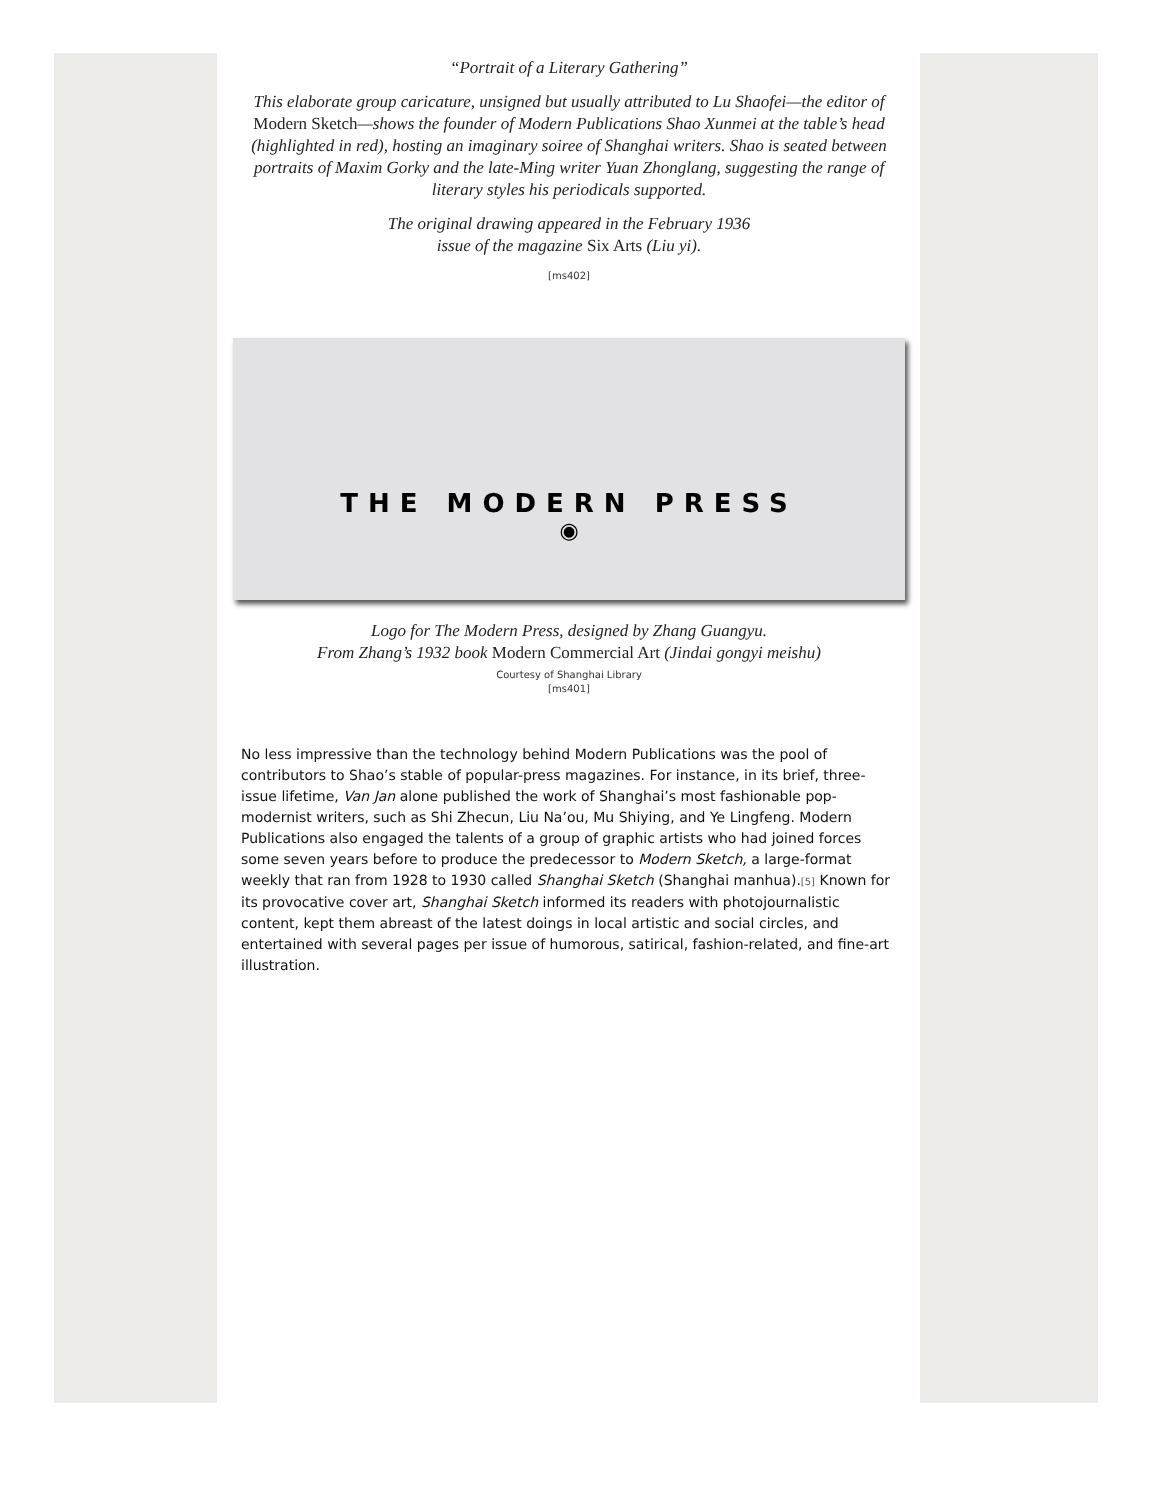“Portrait of a Literary Gathering”
This elaborate group caricature, unsigned but usually attributed to Lu Shaofei—the editor of Modern Sketch—shows the founder of Modern Publications Shao Xunmei at the table’s head (highlighted in red), hosting an imaginary soiree of Shanghai writers. Shao is seated between portraits of Maxim Gorky and the late-Ming writer Yuan Zhonglang, suggesting the range of literary styles his periodicals supported.
The original drawing appeared in the February 1936
issue of the magazine Six Arts (Liu yi).
[ms402]
THE MODERN PRESS
◉
Logo for The Modern Press, designed by Zhang Guangyu.
From Zhang’s 1932 book Modern Commercial Art (Jindai gongyi meishu)
Courtesy of Shanghai Library
[ms401]
No less impressive than the technology behind Modern Publications was the pool of contributors to Shao’s stable of popular-press magazines. For instance, in its brief, three-issue lifetime, Van Jan alone published the work of Shanghai’s most fashionable pop-modernist writers, such as Shi Zhecun, Liu Na’ou, Mu Shiying, and Ye Lingfeng. Modern Publications also engaged the talents of a group of graphic artists who had joined forces some seven years before to produce the predecessor to Modern Sketch, a large-format weekly that ran from 1928 to 1930 called Shanghai Sketch (Shanghai manhua).[5] Known for its provocative cover art, Shanghai Sketch informed its readers with photojournalistic content, kept them abreast of the latest doings in local artistic and social circles, and entertained with several pages per issue of humorous, satirical, fashion-related, and fine-art illustration.